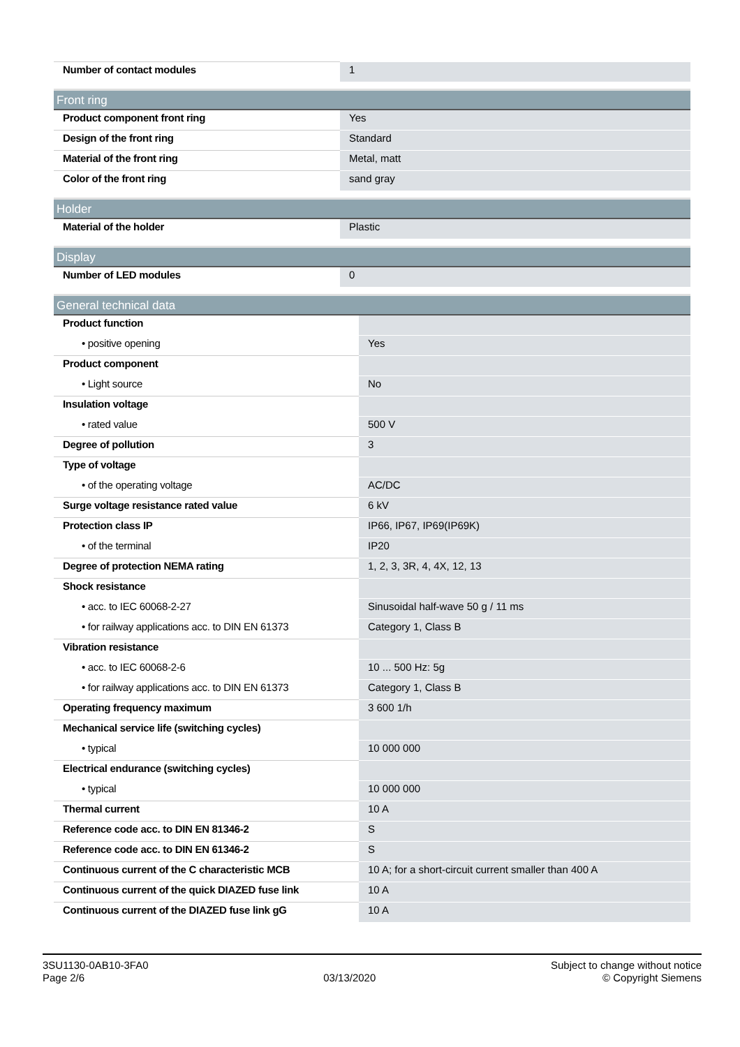| Number of contact modules | 1 |
| Front ring | |
| --- | --- |
| Product component front ring | Yes |
| Design of the front ring | Standard |
| Material of the front ring | Metal, matt |
| Color of the front ring | sand gray |
| Holder | |
| --- | --- |
| Material of the holder | Plastic |
| Display | |
| --- | --- |
| Number of LED modules | 0 |
| General technical data | |
| --- | --- |
| Product function | |
| • positive opening | Yes |
| Product component | |
| • Light source | No |
| Insulation voltage | |
| • rated value | 500 V |
| Degree of pollution | 3 |
| Type of voltage | |
| • of the operating voltage | AC/DC |
| Surge voltage resistance rated value | 6 kV |
| Protection class IP | IP66, IP67, IP69(IP69K) |
| • of the terminal | IP20 |
| Degree of protection NEMA rating | 1, 2, 3, 3R, 4, 4X, 12, 13 |
| Shock resistance | |
| • acc. to IEC 60068-2-27 | Sinusoidal half-wave 50 g / 11 ms |
| • for railway applications acc. to DIN EN 61373 | Category 1, Class B |
| Vibration resistance | |
| • acc. to IEC 60068-2-6 | 10 ... 500 Hz: 5g |
| • for railway applications acc. to DIN EN 61373 | Category 1, Class B |
| Operating frequency maximum | 3 600 1/h |
| Mechanical service life (switching cycles) | |
| • typical | 10 000 000 |
| Electrical endurance (switching cycles) | |
| • typical | 10 000 000 |
| Thermal current | 10 A |
| Reference code acc. to DIN EN 81346-2 | S |
| Reference code acc. to DIN EN 61346-2 | S |
| Continuous current of the C characteristic MCB | 10 A; for a short-circuit current smaller than 400 A |
| Continuous current of the quick DIAZED fuse link | 10 A |
| Continuous current of the DIAZED fuse link gG | 10 A |
3SU1130-0AB10-3FA0
Page 2/6
03/13/2020
Subject to change without notice
© Copyright Siemens